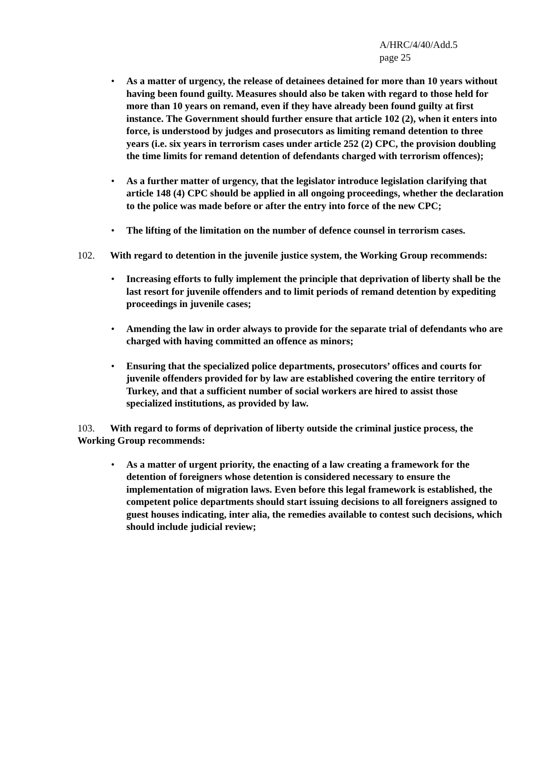A/HRC/4/40/Add.5
page 25
• As a matter of urgency, the release of detainees detained for more than 10 years without having been found guilty. Measures should also be taken with regard to those held for more than 10 years on remand, even if they have already been found guilty at first instance. The Government should further ensure that article 102 (2), when it enters into force, is understood by judges and prosecutors as limiting remand detention to three years (i.e. six years in terrorism cases under article 252 (2) CPC, the provision doubling the time limits for remand detention of defendants charged with terrorism offences);
• As a further matter of urgency, that the legislator introduce legislation clarifying that article 148 (4) CPC should be applied in all ongoing proceedings, whether the declaration to the police was made before or after the entry into force of the new CPC;
• The lifting of the limitation on the number of defence counsel in terrorism cases.
102. With regard to detention in the juvenile justice system, the Working Group recommends:
• Increasing efforts to fully implement the principle that deprivation of liberty shall be the last resort for juvenile offenders and to limit periods of remand detention by expediting proceedings in juvenile cases;
• Amending the law in order always to provide for the separate trial of defendants who are charged with having committed an offence as minors;
• Ensuring that the specialized police departments, prosecutors’ offices and courts for juvenile offenders provided for by law are established covering the entire territory of Turkey, and that a sufficient number of social workers are hired to assist those specialized institutions, as provided by law.
103. With regard to forms of deprivation of liberty outside the criminal justice process, the Working Group recommends:
• As a matter of urgent priority, the enacting of a law creating a framework for the detention of foreigners whose detention is considered necessary to ensure the implementation of migration laws. Even before this legal framework is established, the competent police departments should start issuing decisions to all foreigners assigned to guest houses indicating, inter alia, the remedies available to contest such decisions, which should include judicial review;